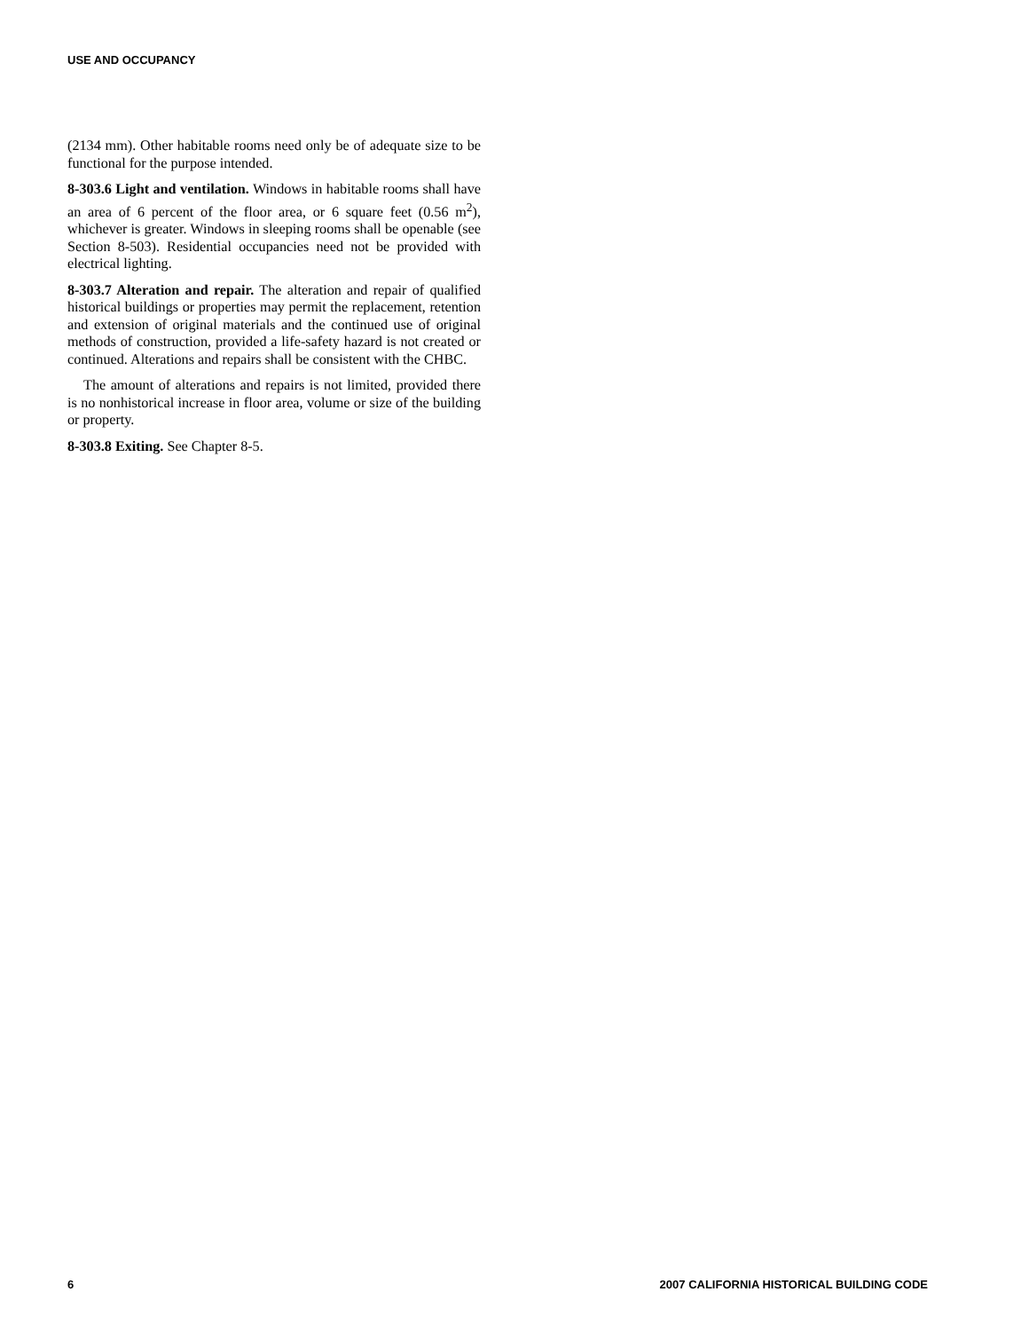USE AND OCCUPANCY
(2134 mm). Other habitable rooms need only be of adequate size to be functional for the purpose intended.
8-303.6 Light and ventilation. Windows in habitable rooms shall have an area of 6 percent of the floor area, or 6 square feet (0.56 m<sup>2</sup>), whichever is greater. Windows in sleeping rooms shall be openable (see Section 8-503). Residential occupancies need not be provided with electrical lighting.
8-303.7 Alteration and repair. The alteration and repair of qualified historical buildings or properties may permit the replacement, retention and extension of original materials and the continued use of original methods of construction, provided a life-safety hazard is not created or continued. Alterations and repairs shall be consistent with the CHBC.
The amount of alterations and repairs is not limited, provided there is no nonhistorical increase in floor area, volume or size of the building or property.
8-303.8 Exiting. See Chapter 8-5.
6 2007 CALIFORNIA HISTORICAL BUILDING CODE